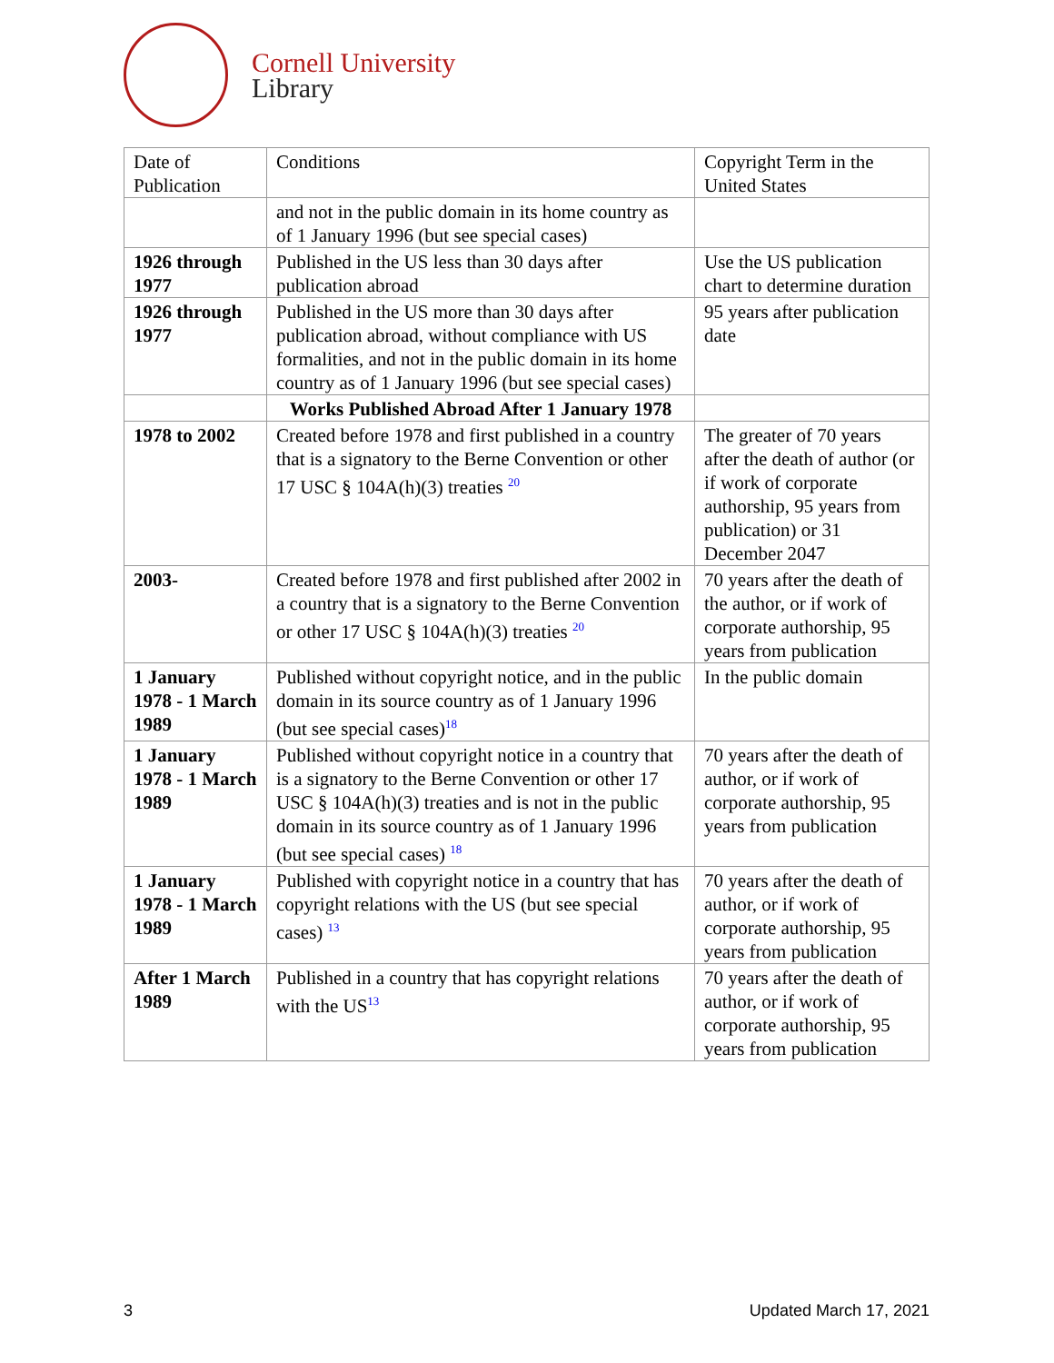Cornell University
Library
| Date of Publication | Conditions | Copyright Term in the United States |
| --- | --- | --- |
| | and not in the public domain in its home country as of 1 January 1996 (but see special cases) | |
| 1926 through 1977 | Published in the US less than 30 days after publication abroad | Use the US publication chart to determine duration |
| 1926 through 1977 | Published in the US more than 30 days after publication abroad, without compliance with US formalities, and not in the public domain in its home country as of 1 January 1996 (but see special cases) | 95 years after publication date |
| | Works Published Abroad After 1 January 1978 | |
| 1978 to 2002 | Created before 1978 and first published in a country that is a signatory to the Berne Convention or other 17 USC § 104A(h)(3) treaties <sup>20</sup> | The greater of 70 years after the death of author (or if work of corporate authorship, 95 years from publication) or 31 December 2047 |
| 2003- | Created before 1978 and first published after 2002 in a country that is a signatory to the Berne Convention or other 17 USC § 104A(h)(3) treaties <sup>20</sup> | 70 years after the death of the author, or if work of corporate authorship, 95 years from publication |
| 1 January 1978 - 1 March 1989 | Published without copyright notice, and in the public domain in its source country as of 1 January 1996 (but see special cases)<sup>18</sup> | In the public domain |
| 1 January 1978 - 1 March 1989 | Published without copyright notice in a country that is a signatory to the Berne Convention or other 17 USC § 104A(h)(3) treaties and is not in the public domain in its source country as of 1 January 1996 (but see special cases) <sup>18</sup> | 70 years after the death of author, or if work of corporate authorship, 95 years from publication |
| 1 January 1978 - 1 March 1989 | Published with copyright notice in a country that has copyright relations with the US (but see special cases) <sup>13</sup> | 70 years after the death of author, or if work of corporate authorship, 95 years from publication |
| After 1 March 1989 | Published in a country that has copyright relations with the US<sup>13</sup> | 70 years after the death of author, or if work of corporate authorship, 95 years from publication |
3 Updated March 17, 2021